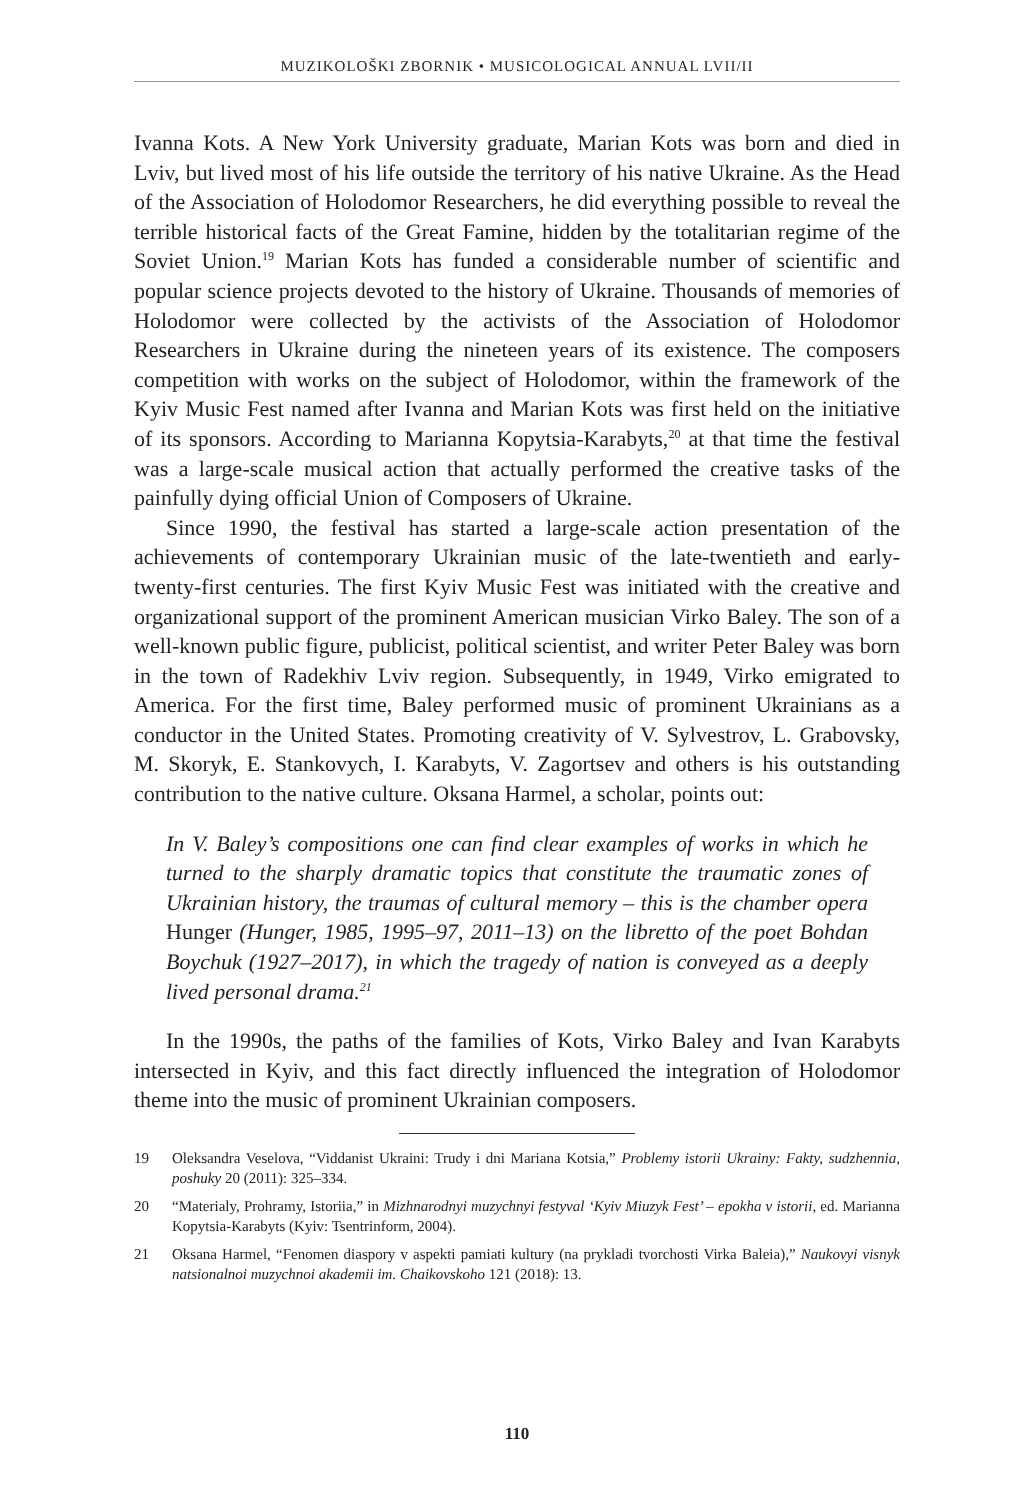MUZIKOLOŠKI ZBORNIK • MUSICOLOGICAL ANNUAL LVII/II
Ivanna Kots. A New York University graduate, Marian Kots was born and died in Lviv, but lived most of his life outside the territory of his native Ukraine. As the Head of the Association of Holodomor Researchers, he did everything possible to reveal the terrible historical facts of the Great Famine, hidden by the totalitarian regime of the Soviet Union.<sup>19</sup> Marian Kots has funded a considerable number of scientific and popular science projects devoted to the history of Ukraine. Thousands of memories of Holodomor were collected by the activists of the Association of Holodomor Researchers in Ukraine during the nineteen years of its existence. The composers competition with works on the subject of Holodomor, within the framework of the Kyiv Music Fest named after Ivanna and Marian Kots was first held on the initiative of its sponsors. According to Marianna Kopytsia-Karabyts,<sup>20</sup> at that time the festival was a large-scale musical action that actually performed the creative tasks of the painfully dying official Union of Composers of Ukraine.
Since 1990, the festival has started a large-scale action presentation of the achievements of contemporary Ukrainian music of the late-twentieth and early-twenty-first centuries. The first Kyiv Music Fest was initiated with the creative and organizational support of the prominent American musician Virko Baley. The son of a well-known public figure, publicist, political scientist, and writer Peter Baley was born in the town of Radekhiv Lviv region. Subsequently, in 1949, Virko emigrated to America. For the first time, Baley performed music of prominent Ukrainians as a conductor in the United States. Promoting creativity of V. Sylvestrov, L. Grabovsky, M. Skoryk, E. Stankovych, I. Karabyts, V. Zagortsev and others is his outstanding contribution to the native culture. Oksana Harmel, a scholar, points out:
In V. Baley’s compositions one can find clear examples of works in which he turned to the sharply dramatic topics that constitute the traumatic zones of Ukrainian history, the traumas of cultural memory – this is the chamber opera Hunger (Hunger, 1985, 1995–97, 2011–13) on the libretto of the poet Bohdan Boychuk (1927–2017), in which the tragedy of nation is conveyed as a deeply lived personal drama.<sup>21</sup>
In the 1990s, the paths of the families of Kots, Virko Baley and Ivan Karabyts intersected in Kyiv, and this fact directly influenced the integration of Holodomor theme into the music of prominent Ukrainian composers.
19 Oleksandra Veselova, “Viddanist Ukraini: Trudy i dni Mariana Kotsia,” Problemy istorii Ukrainy: Fakty, sudzhennia, poshuky 20 (2011): 325–334.
20 “Materialy, Prohramy, Istoriia,” in Mizhnarodnyi muzychnyi festyval ‘Kyiv Miuzyk Fest’ – epokha v istorii, ed. Marianna Kopytsia-Karabyts (Kyiv: Tsentrinform, 2004).
21 Oksana Harmel, “Fenomen diaspory v aspekti pamiati kultury (na prykladi tvorchosti Virka Baleia),” Naukovyi visnyk natsionalnoi muzychnoi akademii im. Chaikovskoho 121 (2018): 13.
110